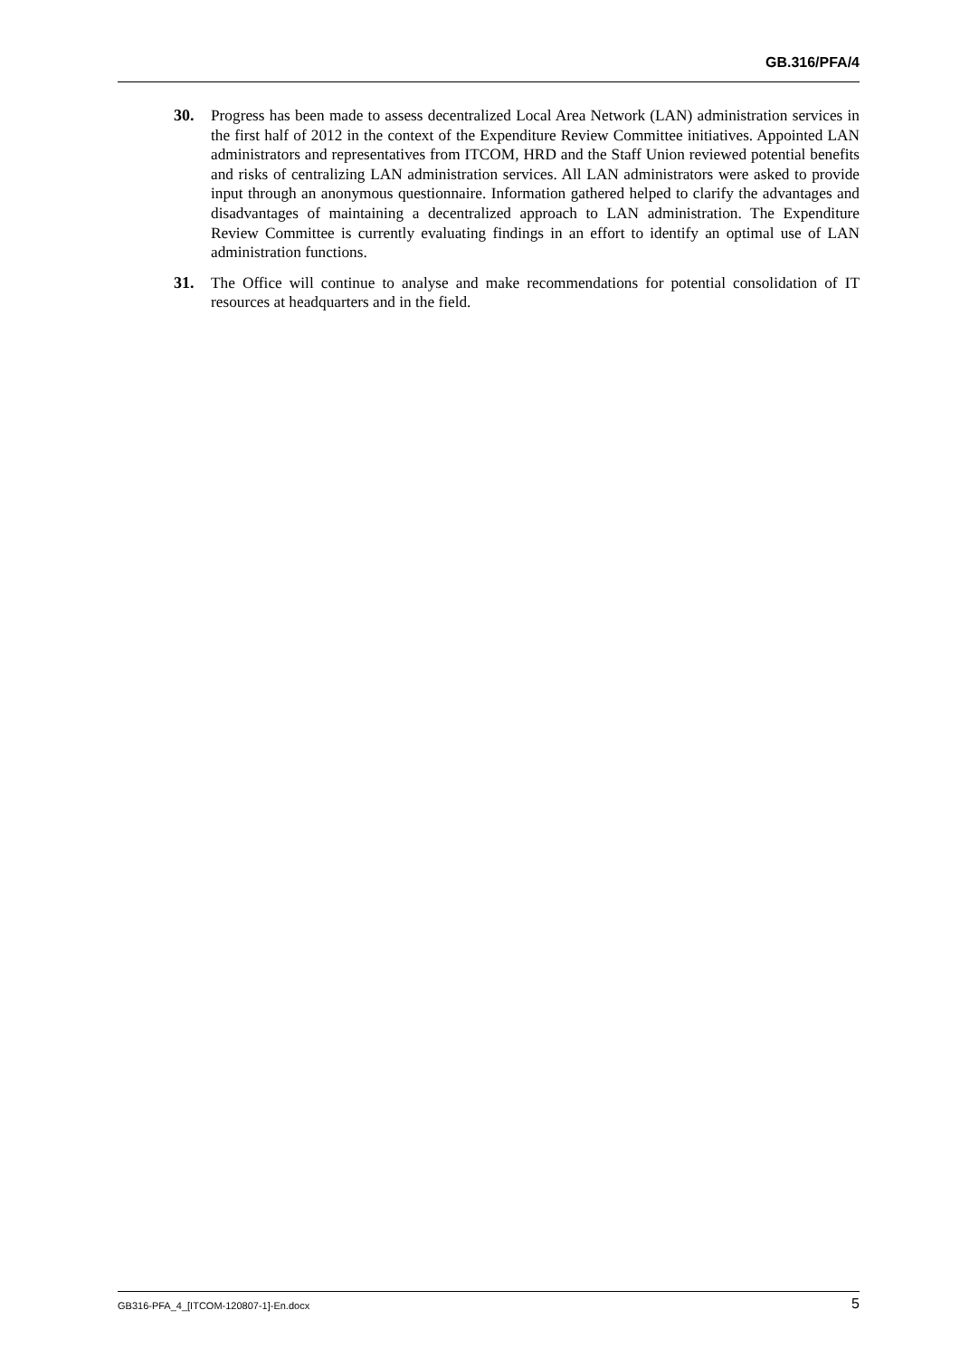GB.316/PFA/4
30. Progress has been made to assess decentralized Local Area Network (LAN) administration services in the first half of 2012 in the context of the Expenditure Review Committee initiatives. Appointed LAN administrators and representatives from ITCOM, HRD and the Staff Union reviewed potential benefits and risks of centralizing LAN administration services. All LAN administrators were asked to provide input through an anonymous questionnaire. Information gathered helped to clarify the advantages and disadvantages of maintaining a decentralized approach to LAN administration. The Expenditure Review Committee is currently evaluating findings in an effort to identify an optimal use of LAN administration functions.
31. The Office will continue to analyse and make recommendations for potential consolidation of IT resources at headquarters and in the field.
GB316-PFA_4_[ITCOM-120807-1]-En.docx 5